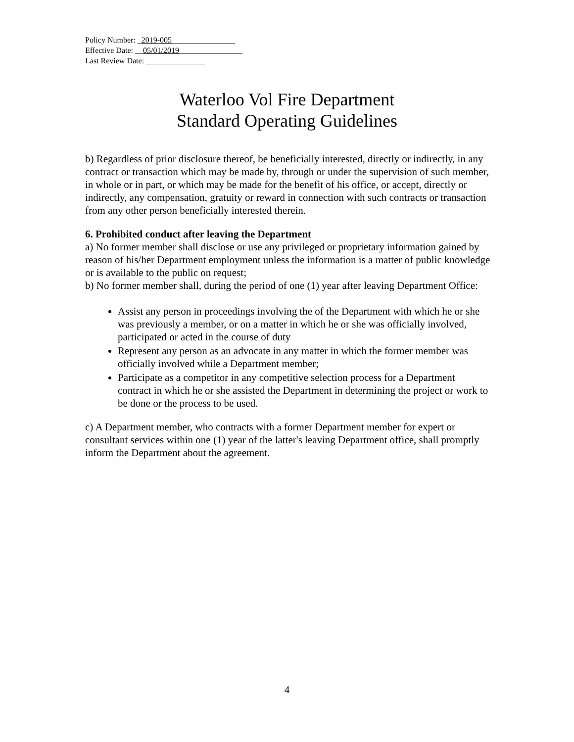Policy Number: _2019-005________________
Effective Date: __05/01/2019________________
Last Review Date: _______________
Waterloo Vol Fire Department
Standard Operating Guidelines
b) Regardless of prior disclosure thereof, be beneficially interested, directly or indirectly, in any contract or transaction which may be made by, through or under the supervision of such member, in whole or in part, or which may be made for the benefit of his office, or accept, directly or indirectly, any compensation, gratuity or reward in connection with such contracts or transaction from any other person beneficially interested therein.
6. Prohibited conduct after leaving the Department
a) No former member shall disclose or use any privileged or proprietary information gained by reason of his/her Department employment unless the information is a matter of public knowledge or is available to the public on request;
b) No former member shall, during the period of one (1) year after leaving Department Office:
Assist any person in proceedings involving the of the Department with which he or she was previously a member, or on a matter in which he or she was officially involved, participated or acted in the course of duty
Represent any person as an advocate in any matter in which the former member was officially involved while a Department member;
Participate as a competitor in any competitive selection process for a Department contract in which he or she assisted the Department in determining the project or work to be done or the process to be used.
c) A Department member, who contracts with a former Department member for expert or consultant services within one (1) year of the latter's leaving Department office, shall promptly inform the Department about the agreement.
4